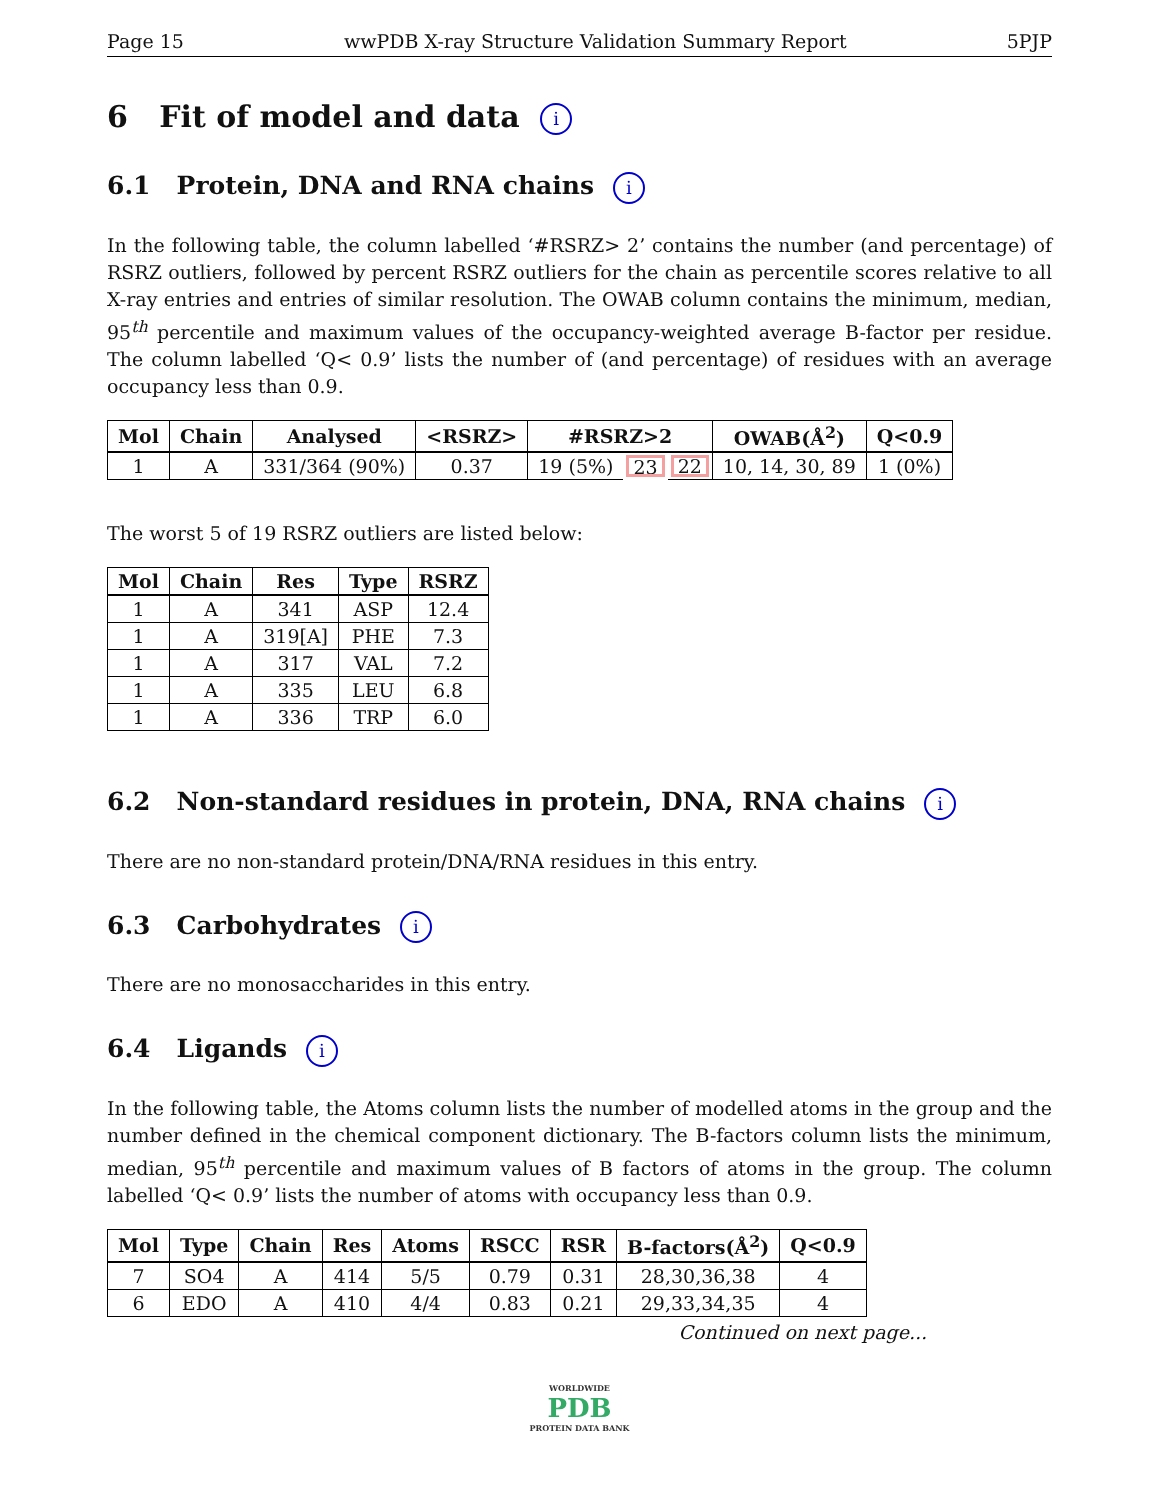Page 15 wwPDB X-ray Structure Validation Summary Report 5PJP
6 Fit of model and data i
6.1 Protein, DNA and RNA chains i
In the following table, the column labelled ‘#RSRZ> 2’ contains the number (and percentage) of RSRZ outliers, followed by percent RSRZ outliers for the chain as percentile scores relative to all X-ray entries and entries of similar resolution. The OWAB column contains the minimum, median, 95<sup>th</sup> percentile and maximum values of the occupancy-weighted average B-factor per residue. The column labelled ‘Q< 0.9’ lists the number of (and percentage) of residues with an average occupancy less than 0.9.
| Mol | Chain | Analysed | <RSRZ> | #RSRZ>2 | | | OWAB(Å<sup>2</sup>) | Q<0.9 |
| --- | --- | --- | --- | --- | --- | --- | --- | --- |
| 1 | A | 331/364 (90%) | 0.37 | 19 (5%) | 23 | 22 | 10, 14, 30, 89 | 1 (0%) |
The worst 5 of 19 RSRZ outliers are listed below:
| Mol | Chain | Res | Type | RSRZ |
| --- | --- | --- | --- | --- |
| 1 | A | 341 | ASP | 12.4 |
| 1 | A | 319[A] | PHE | 7.3 |
| 1 | A | 317 | VAL | 7.2 |
| 1 | A | 335 | LEU | 6.8 |
| 1 | A | 336 | TRP | 6.0 |
6.2 Non-standard residues in protein, DNA, RNA chains i
There are no non-standard protein/DNA/RNA residues in this entry.
6.3 Carbohydrates i
There are no monosaccharides in this entry.
6.4 Ligands i
In the following table, the Atoms column lists the number of modelled atoms in the group and the number defined in the chemical component dictionary. The B-factors column lists the minimum, median, 95<sup>th</sup> percentile and maximum values of B factors of atoms in the group. The column labelled ‘Q< 0.9’ lists the number of atoms with occupancy less than 0.9.
| Mol | Type | Chain | Res | Atoms | RSCC | RSR | B-factors(Å<sup>2</sup>) | Q<0.9 |
| --- | --- | --- | --- | --- | --- | --- | --- | --- |
| 7 | SO4 | A | 414 | 5/5 | 0.79 | 0.31 | 28,30,36,38 | 4 |
| 6 | EDO | A | 410 | 4/4 | 0.83 | 0.21 | 29,33,34,35 | 4 |
Continued on next page...
WORLDWIDE
PDB
PROTEIN DATA BANK